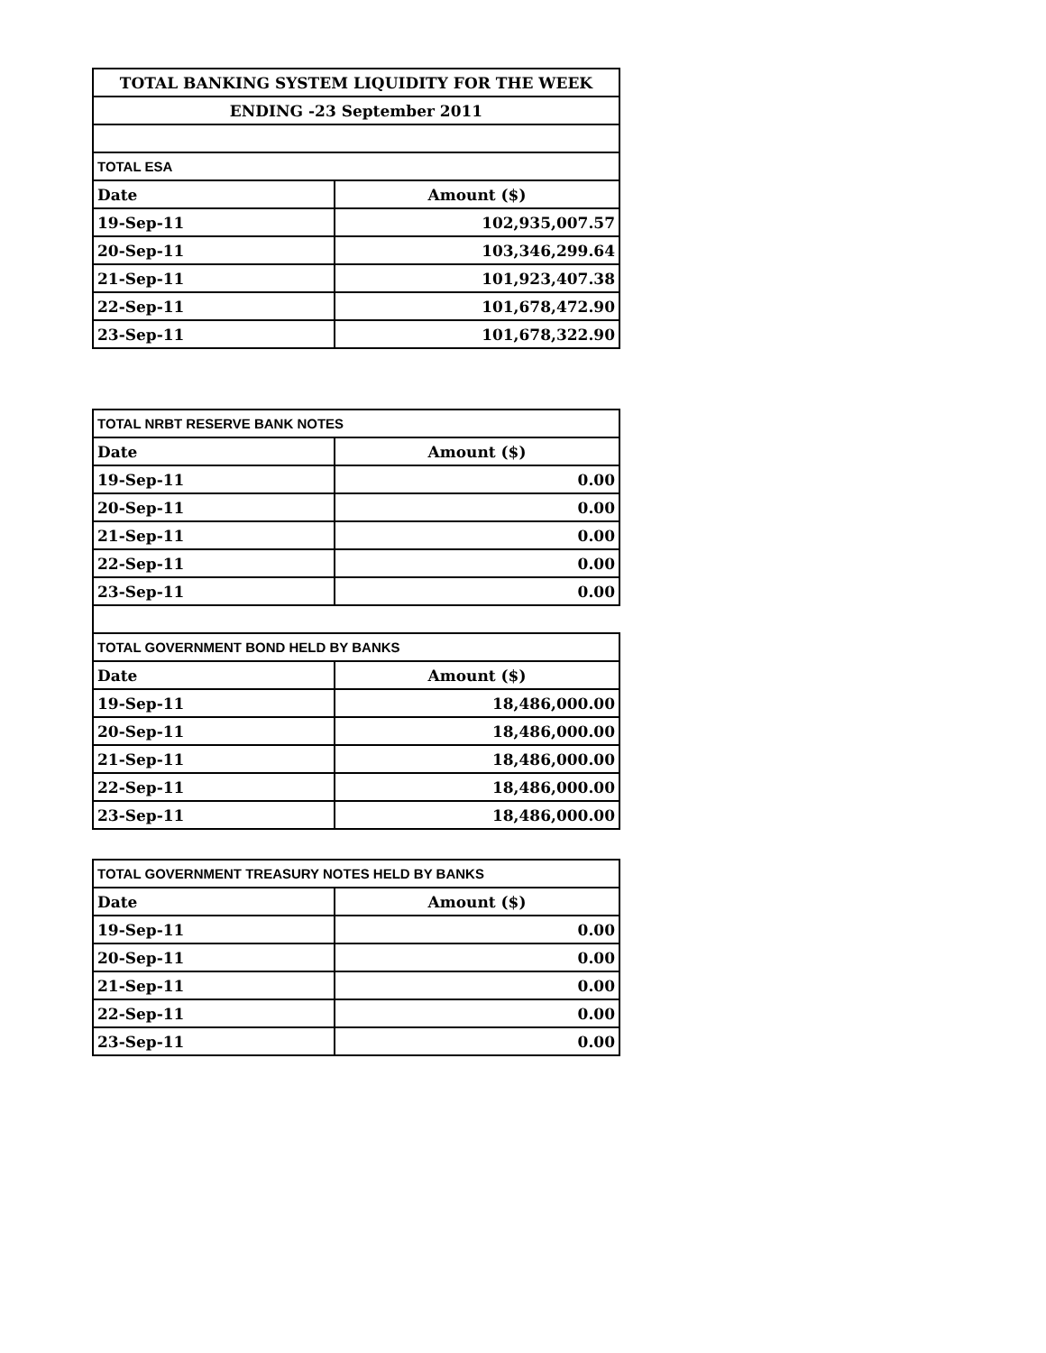| TOTAL BANKING SYSTEM LIQUIDITY FOR THE WEEK | |
| --- | --- |
| ENDING -23 September 2011 | |
| TOTAL ESA | |
| Date | Amount ($) |
| 19-Sep-11 | 102,935,007.57 |
| 20-Sep-11 | 103,346,299.64 |
| 21-Sep-11 | 101,923,407.38 |
| 22-Sep-11 | 101,678,472.90 |
| 23-Sep-11 | 101,678,322.90 |
| TOTAL NRBT RESERVE BANK NOTES | |
| --- | --- |
| Date | Amount ($) |
| 19-Sep-11 | 0.00 |
| 20-Sep-11 | 0.00 |
| 21-Sep-11 | 0.00 |
| 22-Sep-11 | 0.00 |
| 23-Sep-11 | 0.00 |
| TOTAL GOVERNMENT BOND HELD BY BANKS | |
| Date | Amount ($) |
| 19-Sep-11 | 18,486,000.00 |
| 20-Sep-11 | 18,486,000.00 |
| 21-Sep-11 | 18,486,000.00 |
| 22-Sep-11 | 18,486,000.00 |
| 23-Sep-11 | 18,486,000.00 |
| TOTAL GOVERNMENT TREASURY NOTES HELD BY BANKS | |
| --- | --- |
| Date | Amount ($) |
| 19-Sep-11 | 0.00 |
| 20-Sep-11 | 0.00 |
| 21-Sep-11 | 0.00 |
| 22-Sep-11 | 0.00 |
| 23-Sep-11 | 0.00 |